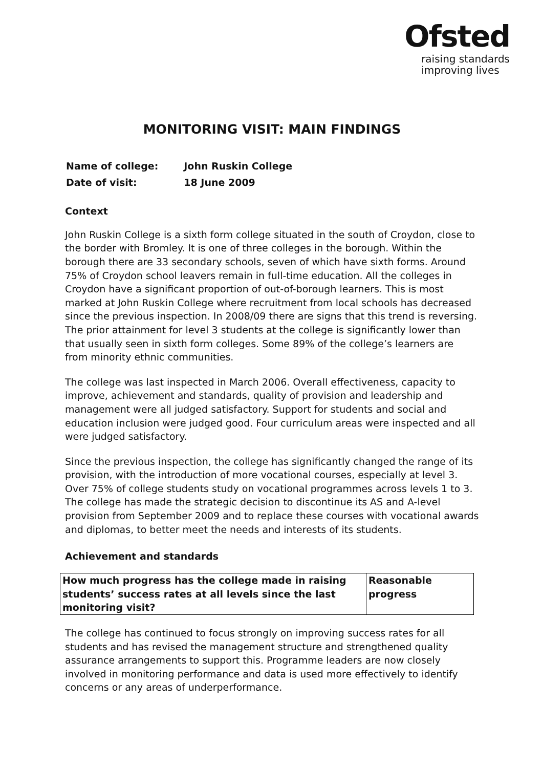Ofsted
raising standards
improving lives
MONITORING VISIT: MAIN FINDINGS
| Name of college: | John Ruskin College |
| Date of visit: | 18 June 2009 |
Context
John Ruskin College is a sixth form college situated in the south of Croydon, close to the border with Bromley. It is one of three colleges in the borough. Within the borough there are 33 secondary schools, seven of which have sixth forms. Around 75% of Croydon school leavers remain in full-time education. All the colleges in Croydon have a significant proportion of out-of-borough learners. This is most marked at John Ruskin College where recruitment from local schools has decreased since the previous inspection. In 2008/09 there are signs that this trend is reversing. The prior attainment for level 3 students at the college is significantly lower than that usually seen in sixth form colleges. Some 89% of the college’s learners are from minority ethnic communities.
The college was last inspected in March 2006. Overall effectiveness, capacity to improve, achievement and standards, quality of provision and leadership and management were all judged satisfactory. Support for students and social and education inclusion were judged good. Four curriculum areas were inspected and all were judged satisfactory.
Since the previous inspection, the college has significantly changed the range of its provision, with the introduction of more vocational courses, especially at level 3. Over 75% of college students study on vocational programmes across levels 1 to 3. The college has made the strategic decision to discontinue its AS and A-level provision from September 2009 and to replace these courses with vocational awards and diplomas, to better meet the needs and interests of its students.
Achievement and standards
| How much progress has the college made in raising students’ success rates at all levels since the last monitoring visit? | Reasonable progress |
The college has continued to focus strongly on improving success rates for all students and has revised the management structure and strengthened quality assurance arrangements to support this. Programme leaders are now closely involved in monitoring performance and data is used more effectively to identify concerns or any areas of underperformance.